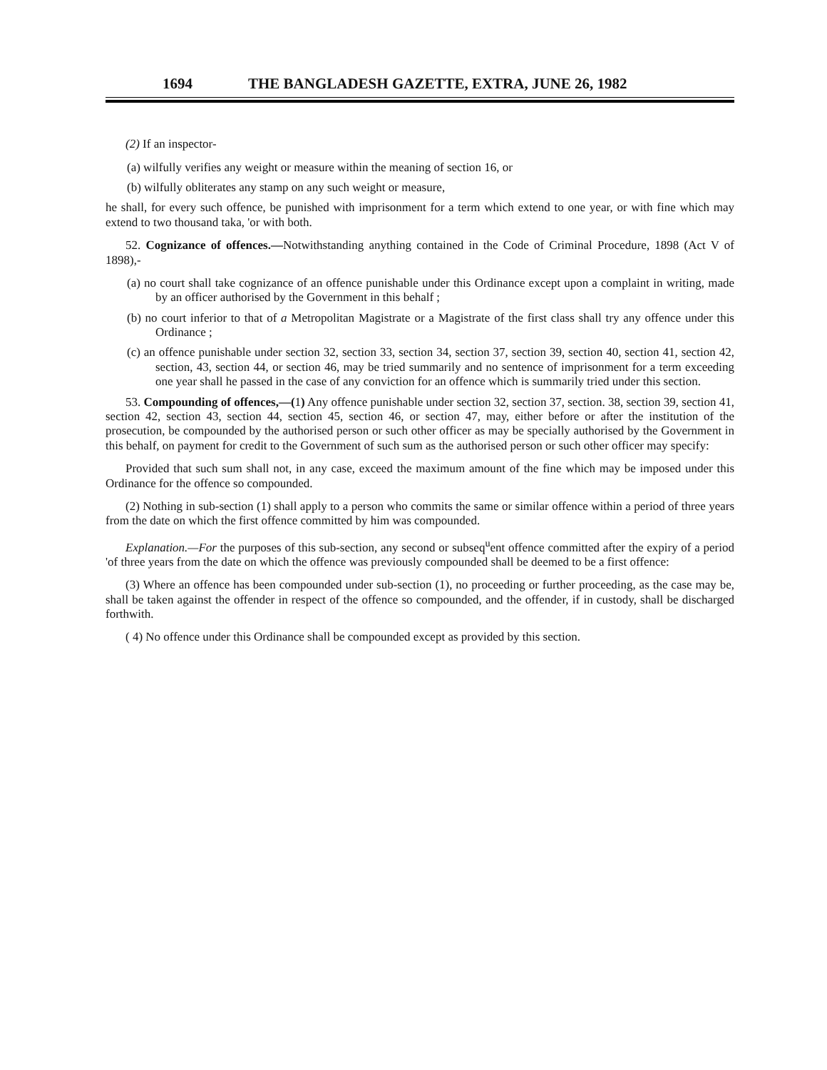1694 THE BANGLADESH GAZETTE, EXTRA, JUNE 26, 1982
(2) If an inspector-
(a) wilfully verifies any weight or measure within the meaning of section 16, or
(b) wilfully obliterates any stamp on any such weight or measure,
he shall, for every such offence, be punished with imprisonment for a term which extend to one year, or with fine which may extend to two thousand taka, 'or with both.
52. Cognizance of offences.—Notwithstanding anything contained in the Code of Criminal Procedure, 1898 (Act V of 1898),-
(a) no court shall take cognizance of an offence punishable under this Ordinance except upon a complaint in writing, made by an officer authorised by the Government in this behalf ;
(b) no court inferior to that of a Metropolitan Magistrate or a Magistrate of the first class shall try any offence under this Ordinance ;
(c) an offence punishable under section 32, section 33, section 34, section 37, section 39, section 40, section 41, section 42, section, 43, section 44, or section 46, may be tried summarily and no sentence of imprisonment for a term exceeding one year shall he passed in the case of any conviction for an offence which is summarily tried under this section.
53. Compounding of offences,—(1) Any offence punishable under section 32, section 37, section. 38, section 39, section 41, section 42, section 43, section 44, section 45, section 46, or section 47, may, either before or after the institution of the prosecution, be compounded by the authorised person or such other officer as may be specially authorised by the Government in this behalf, on payment for credit to the Government of such sum as the authorised person or such other officer may specify:
Provided that such sum shall not, in any case, exceed the maximum amount of the fine which may be imposed under this Ordinance for the offence so compounded.
(2) Nothing in sub-section (1) shall apply to a person who commits the same or similar offence within a period of three years from the date on which the first offence committed by him was compounded.
Explanation.—For the purposes of this sub-section, any second or subseq<sup>u</sup>ent offence committed after the expiry of a period 'of three years from the date on which the offence was previously compounded shall be deemed to be a first offence:
(3) Where an offence has been compounded under sub-section (1), no proceeding or further proceeding, as the case may be, shall be taken against the offender in respect of the offence so compounded, and the offender, if in custody, shall be discharged forthwith.
( 4) No offence under this Ordinance shall be compounded except as provided by this section.